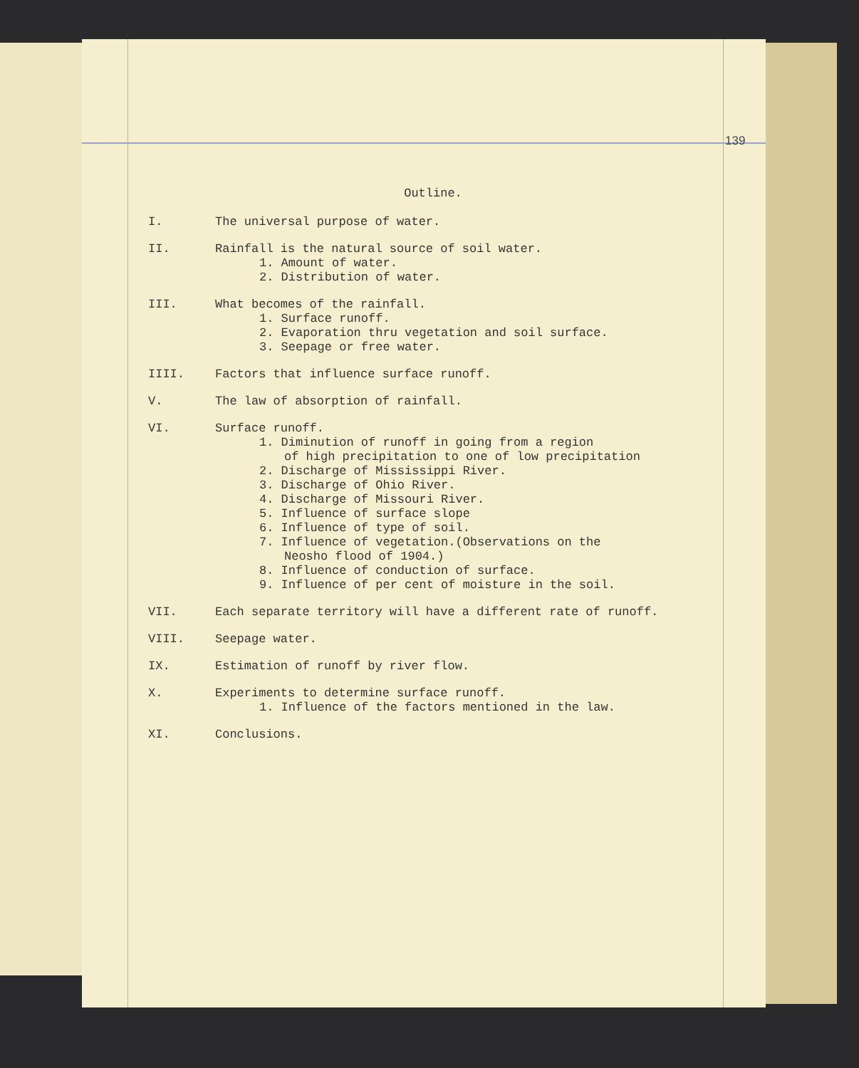139
Outline.
I. The universal purpose of water.
II. Rainfall is the natural source of soil water.
1. Amount of water.
2. Distribution of water.
III. What becomes of the rainfall.
1. Surface runoff.
2. Evaporation thru vegetation and soil surface.
3. Seepage or free water.
IIII. Factors that influence surface runoff.
V. The law of absorption of rainfall.
VI. Surface runoff.
1. Diminution of runoff in going from a region
of high precipitation to one of low precipitation
2. Discharge of Mississippi River.
3. Discharge of Ohio River.
4. Discharge of Missouri River.
5. Influence of surface slope
6. Influence of type of soil.
7. Influence of vegetation.(Observations on the
Neosho flood of 1904.)
8. Influence of conduction of surface.
9. Influence of per cent of moisture in the soil.
VII. Each separate territory will have a different rate of runoff.
VIII. Seepage water.
IX. Estimation of runoff by river flow.
X. Experiments to determine surface runoff.
1. Influence of the factors mentioned in the law.
XI. Conclusions.